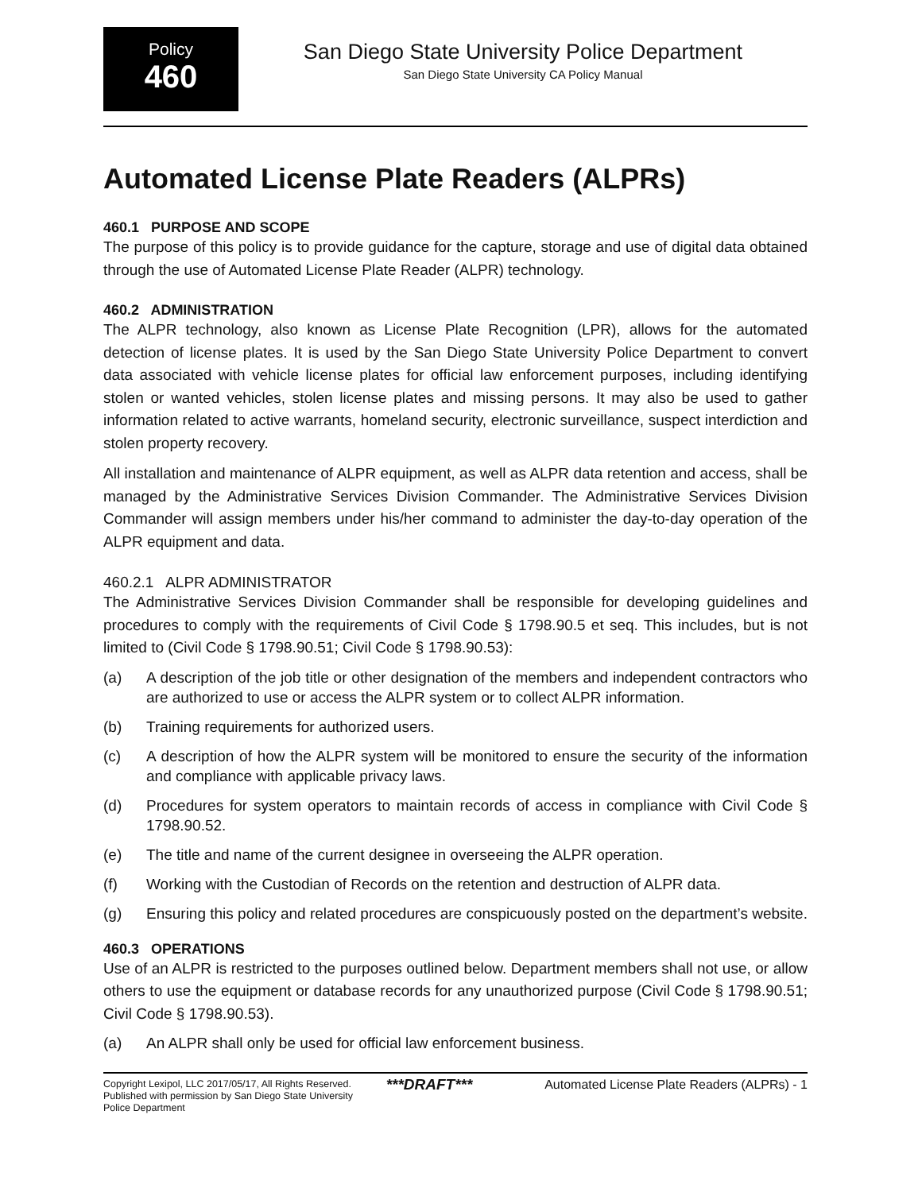Policy
460
San Diego State University Police Department
San Diego State University CA Policy Manual
Automated License Plate Readers (ALPRs)
460.1 PURPOSE AND SCOPE
The purpose of this policy is to provide guidance for the capture, storage and use of digital data obtained through the use of Automated License Plate Reader (ALPR) technology.
460.2 ADMINISTRATION
The ALPR technology, also known as License Plate Recognition (LPR), allows for the automated detection of license plates. It is used by the San Diego State University Police Department to convert data associated with vehicle license plates for official law enforcement purposes, including identifying stolen or wanted vehicles, stolen license plates and missing persons. It may also be used to gather information related to active warrants, homeland security, electronic surveillance, suspect interdiction and stolen property recovery.
All installation and maintenance of ALPR equipment, as well as ALPR data retention and access, shall be managed by the Administrative Services Division Commander. The Administrative Services Division Commander will assign members under his/her command to administer the day-to-day operation of the ALPR equipment and data.
460.2.1 ALPR ADMINISTRATOR
The Administrative Services Division Commander shall be responsible for developing guidelines and procedures to comply with the requirements of Civil Code § 1798.90.5 et seq. This includes, but is not limited to (Civil Code § 1798.90.51; Civil Code § 1798.90.53):
(a) A description of the job title or other designation of the members and independent contractors who are authorized to use or access the ALPR system or to collect ALPR information.
(b) Training requirements for authorized users.
(c) A description of how the ALPR system will be monitored to ensure the security of the information and compliance with applicable privacy laws.
(d) Procedures for system operators to maintain records of access in compliance with Civil Code § 1798.90.52.
(e) The title and name of the current designee in overseeing the ALPR operation.
(f) Working with the Custodian of Records on the retention and destruction of ALPR data.
(g) Ensuring this policy and related procedures are conspicuously posted on the department’s website.
460.3 OPERATIONS
Use of an ALPR is restricted to the purposes outlined below. Department members shall not use, or allow others to use the equipment or database records for any unauthorized purpose (Civil Code § 1798.90.51; Civil Code § 1798.90.53).
(a) An ALPR shall only be used for official law enforcement business.
Copyright Lexipol, LLC 2017/05/17, All Rights Reserved.
Published with permission by San Diego State University Police Department
***DRAFT***
Automated License Plate Readers (ALPRs) - 1